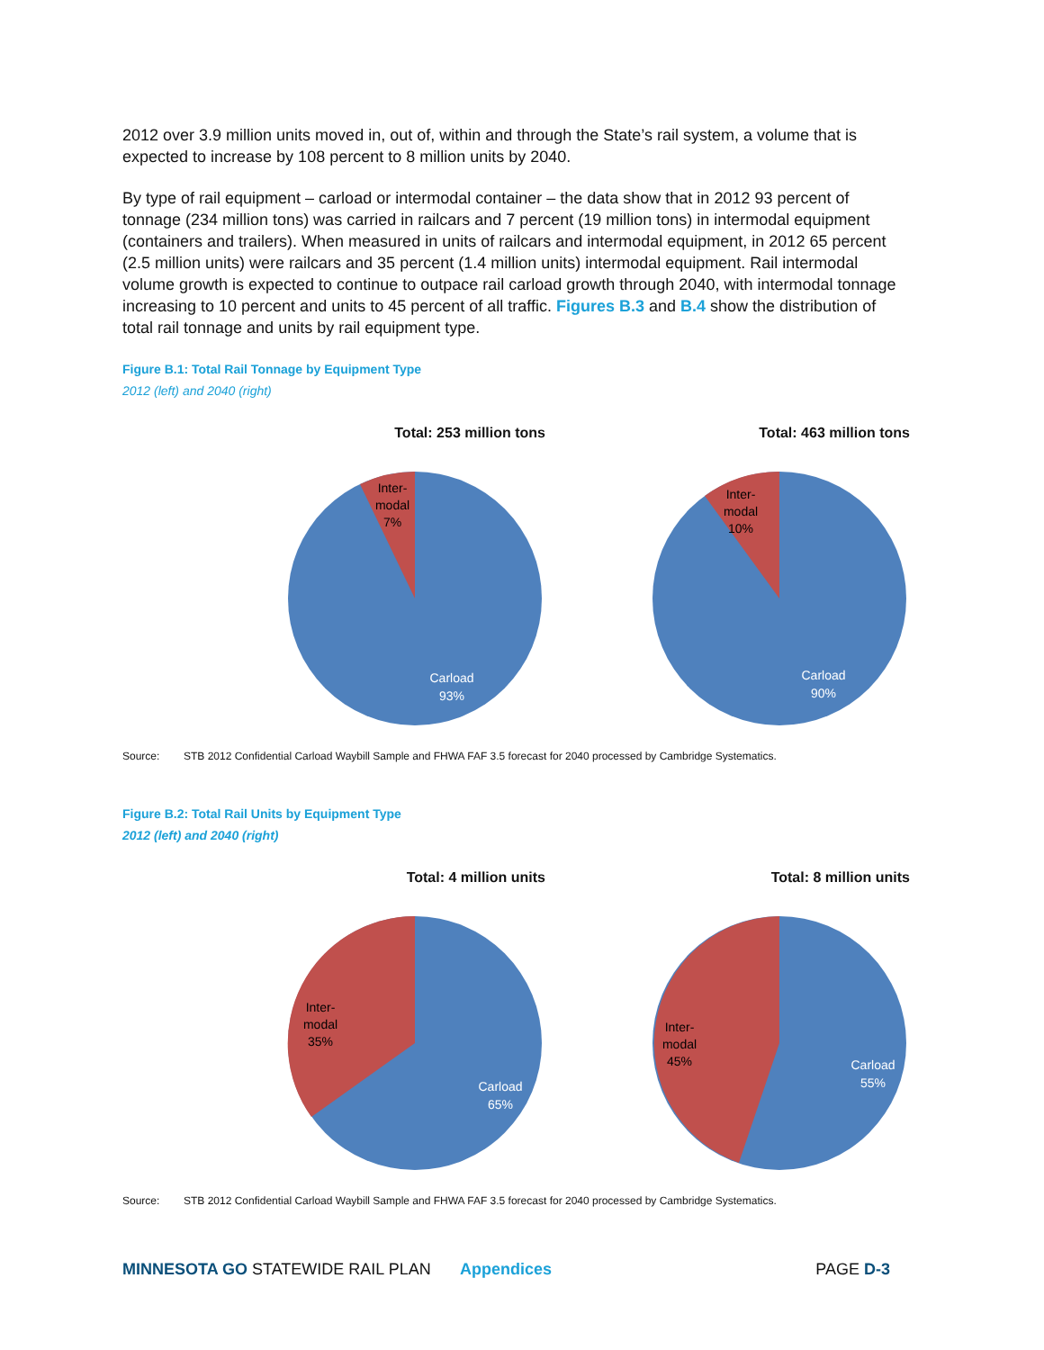2012 over 3.9 million units moved in, out of, within and through the State’s rail system, a volume that is expected to increase by 108 percent to 8 million units by 2040.
By type of rail equipment – carload or intermodal container – the data show that in 2012 93 percent of tonnage (234 million tons) was carried in railcars and 7 percent (19 million tons) in intermodal equipment (containers and trailers). When measured in units of railcars and intermodal equipment, in 2012 65 percent (2.5 million units) were railcars and 35 percent (1.4 million units) intermodal equipment. Rail intermodal volume growth is expected to continue to outpace rail carload growth through 2040, with intermodal tonnage increasing to 10 percent and units to 45 percent of all traffic. Figures B.3 and B.4 show the distribution of total rail tonnage and units by rail equipment type.
Figure B.1: Total Rail Tonnage by Equipment Type
2012 (left) and 2040 (right)
Total: 253 million tons
Inter-
modal
7%
Carload
93%
Total: 463 million tons
Inter-
modal
10%
Carload
90%
Source: STB 2012 Confidential Carload Waybill Sample and FHWA FAF 3.5 forecast for 2040 processed by Cambridge Systematics.
Figure B.2: Total Rail Units by Equipment Type
2012 (left) and 2040 (right)
Total: 4 million units
Inter-
modal
35%
Carload
65%
Total: 8 million units
Inter-
modal
45%
Carload
55%
Source: STB 2012 Confidential Carload Waybill Sample and FHWA FAF 3.5 forecast for 2040 processed by Cambridge Systematics.
MINNESOTA GO STATEWIDE RAIL PLAN Appendices PAGE D-3